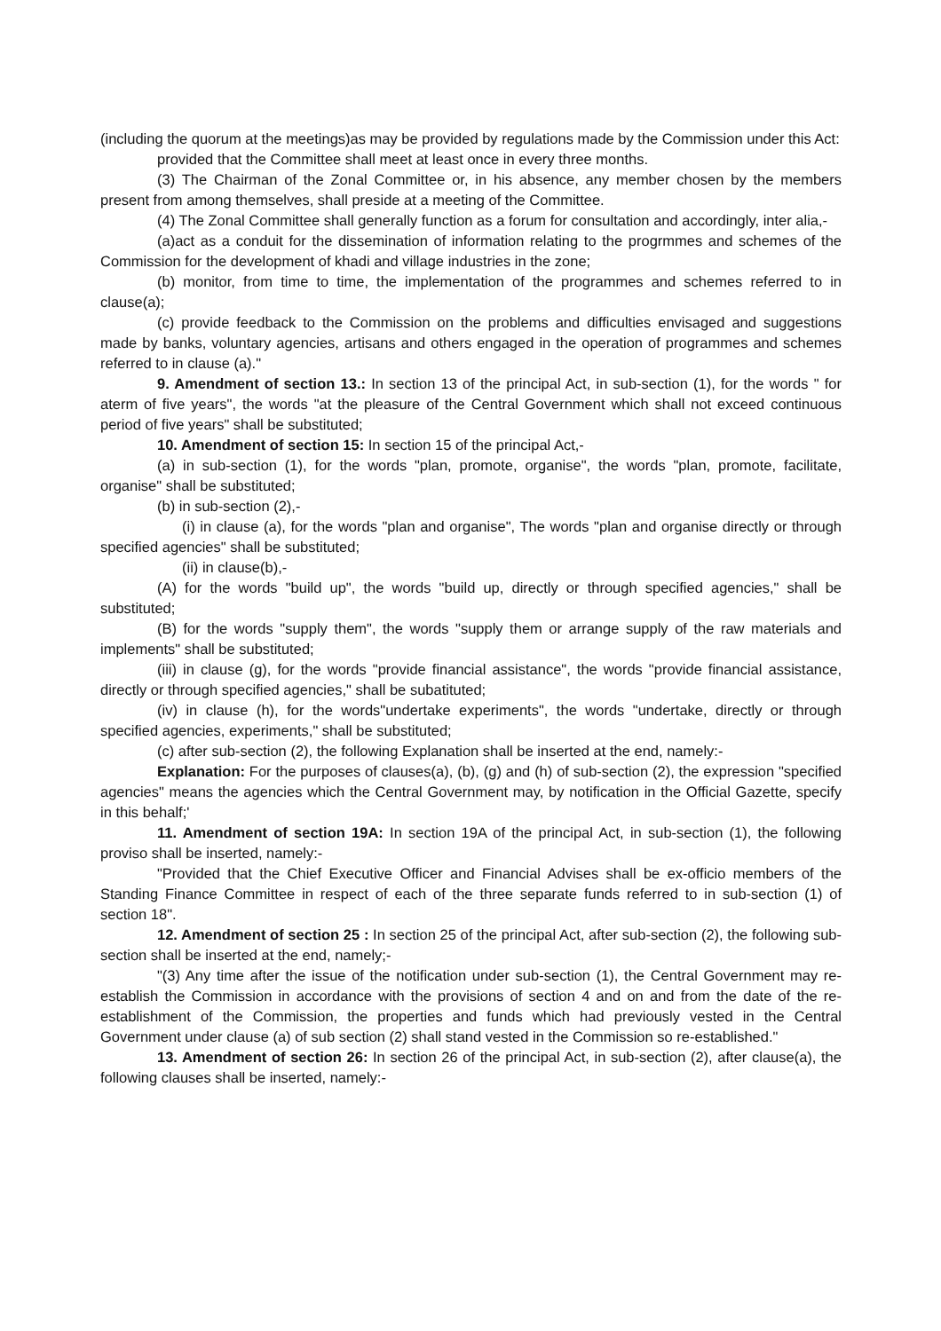(including the quorum at the meetings)as may be provided by regulations made by the Commission under this Act:
provided that the Committee shall meet at least once in every three months.
(3) The Chairman of the Zonal Committee or, in his absence, any member chosen by the members present from among themselves, shall preside at a meeting of the Committee.
(4) The Zonal Committee shall generally function as a forum for consultation and accordingly, inter alia,-
(a)act as a conduit for the dissemination of information relating to the progrmmes and schemes of the Commission for the development of khadi and village industries in the zone;
(b) monitor, from time to time, the implementation of the programmes and schemes referred to in clause(a);
(c) provide feedback to the Commission on the problems and difficulties envisaged and suggestions made by banks, voluntary agencies, artisans and others engaged in the operation of programmes and schemes referred to in clause (a)."
9. Amendment of section 13.: In section 13 of the principal Act, in sub-section (1), for the words " for aterm of five years", the words "at the pleasure of the Central Government which shall not exceed continuous period of five years" shall be substituted;
10. Amendment of section 15: In section 15 of the principal Act,-
(a) in sub-section (1), for the words "plan, promote, organise", the words "plan, promote, facilitate, organise" shall be substituted;
(b) in sub-section (2),-
(i) in clause (a), for the words "plan and organise", The words "plan and organise directly or through specified agencies" shall be substituted;
(ii) in clause(b),-
(A) for the words "build up", the words "build up, directly or through specified agencies," shall be substituted;
(B) for the words "supply them", the words "supply them or arrange supply of the raw materials and implements" shall be substituted;
(iii) in clause (g), for the words "provide financial assistance", the words "provide financial assistance, directly or through specified agencies," shall be subatituted;
(iv) in clause (h), for the words"undertake experiments", the words "undertake, directly or through specified agencies, experiments," shall be substituted;
(c) after sub-section (2), the following Explanation shall be inserted at the end, namely:-
Explanation: For the purposes of clauses(a), (b), (g) and (h) of sub-section (2), the expression "specified agencies" means the agencies which the Central Government may, by notification in the Official Gazette, specify in this behalf;'
11. Amendment of section 19A: In section 19A of the principal Act, in sub-section (1), the following proviso shall be inserted, namely:-
"Provided that the Chief Executive Officer and Financial Advises shall be ex-officio members of the Standing Finance Committee in respect of each of the three separate funds referred to in sub-section (1) of section 18".
12. Amendment of section 25 : In section 25 of the principal Act, after sub-section (2), the following sub-section shall be inserted at the end, namely;-
"(3) Any time after the issue of the notification under sub-section (1), the Central Government may re-establish the Commission in accordance with the provisions of section 4 and on and from the date of the re-establishment of the Commission, the properties and funds which had previously vested in the Central Government under clause (a) of sub section (2) shall stand vested in the Commission so re-established."
13. Amendment of section 26: In section 26 of the principal Act, in sub-section (2), after clause(a), the following clauses shall be inserted, namely:-